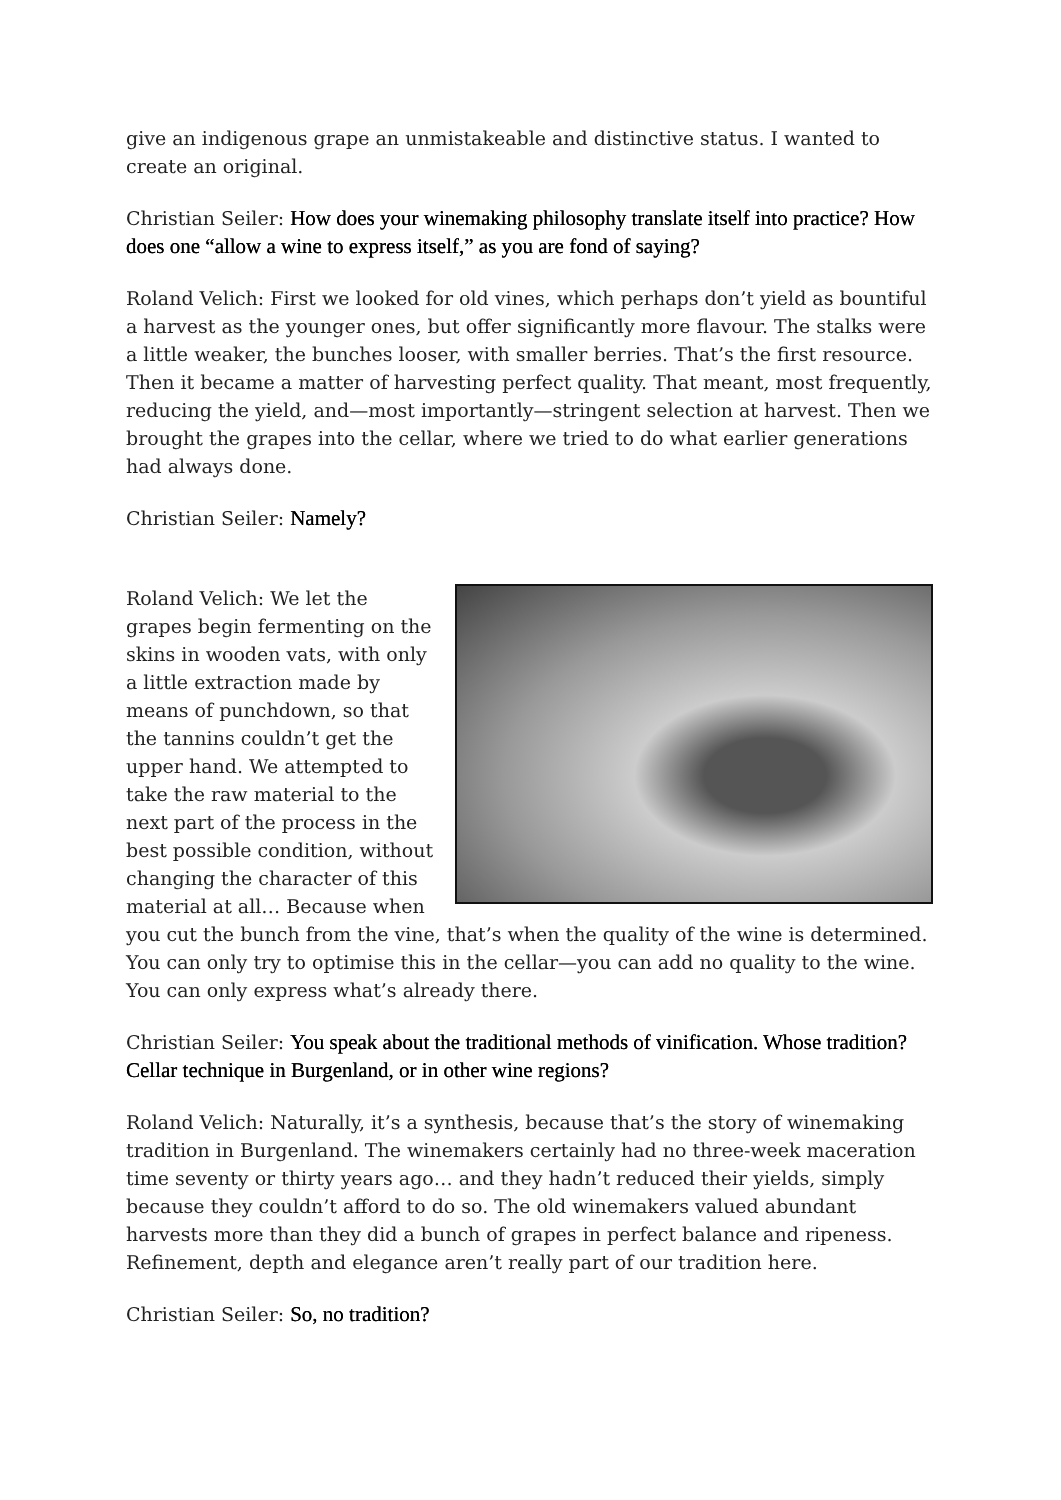give an indigenous grape an unmistakeable and distinctive status. I wanted to create an original.
Christian Seiler: How does your winemaking philosophy translate itself into practice? How does one “allow a wine to express itself,” as you are fond of saying?
Roland Velich: First we looked for old vines, which perhaps don’t yield as bountiful a harvest as the younger ones, but offer significantly more flavour. The stalks were a little weaker, the bunches looser, with smaller berries. That’s the first resource. Then it became a matter of harvesting perfect quality. That meant, most frequently, reducing the yield, and—most importantly—stringent selection at harvest. Then we brought the grapes into the cellar, where we tried to do what earlier generations had always done.
Christian Seiler: Namely?
Roland Velich: We let the grapes begin fermenting on the skins in wooden vats, with only a little extraction made by means of punchdown, so that the tannins couldn’t get the upper hand. We attempted to take the raw material to the next part of the process in the best possible condition, without changing the character of this material at all… Because when you cut the bunch from the vine, that’s when the quality of the wine is determined. You can only try to optimise this in the cellar—you can add no quality to the wine. You can only express what’s already there.
Christian Seiler: You speak about the traditional methods of vinification. Whose tradition? Cellar technique in Burgenland, or in other wine regions?
Roland Velich: Naturally, it’s a synthesis, because that’s the story of winemaking tradition in Burgenland. The winemakers certainly had no three-week maceration time seventy or thirty years ago… and they hadn’t reduced their yields, simply because they couldn’t afford to do so. The old winemakers valued abundant harvests more than they did a bunch of grapes in perfect balance and ripeness. Refinement, depth and elegance aren’t really part of our tradition here.
Christian Seiler: So, no tradition?